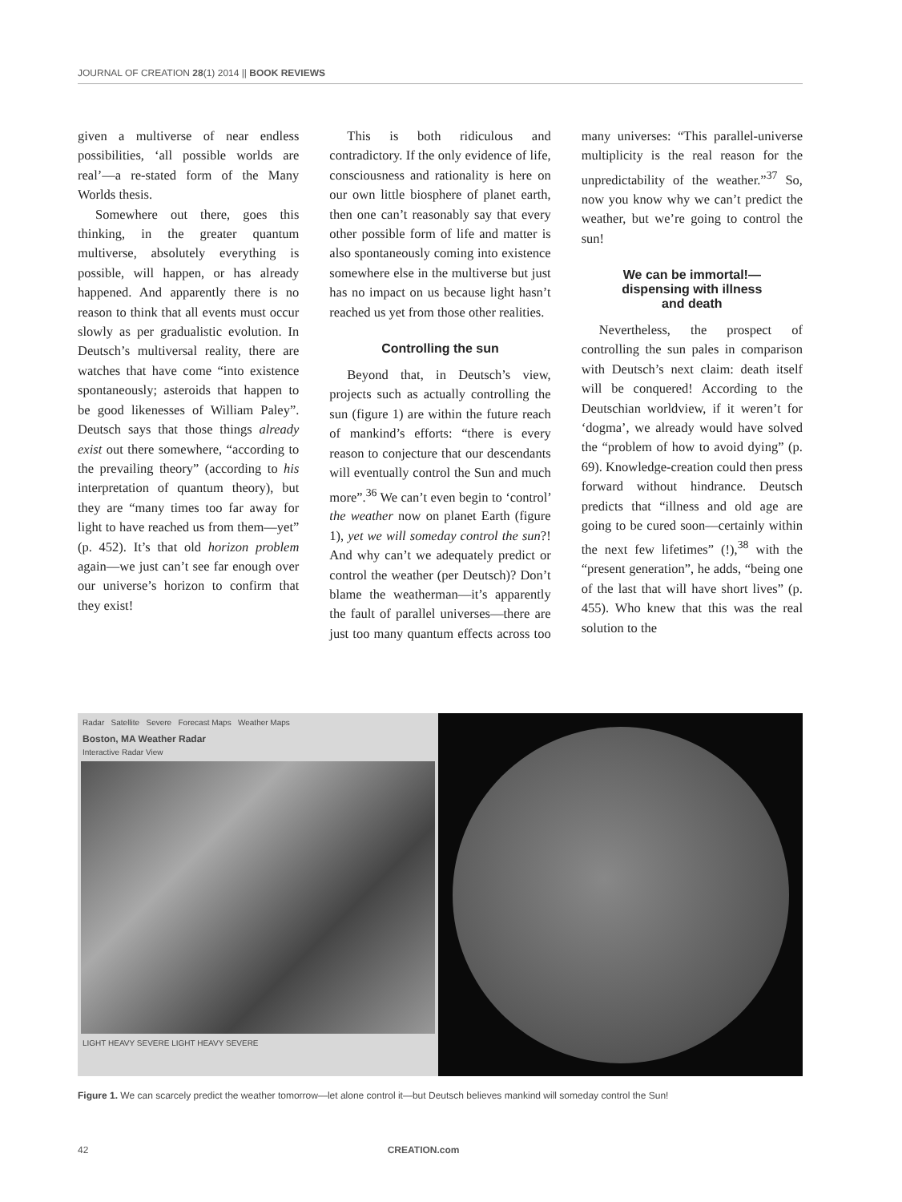JOURNAL OF CREATION 28(1) 2014 || BOOK REVIEWS
given a multiverse of near endless possibilities, ‘all possible worlds are real’—a re-stated form of the Many Worlds thesis.
Somewhere out there, goes this thinking, in the greater quantum multiverse, absolutely everything is possible, will happen, or has already happened. And apparently there is no reason to think that all events must occur slowly as per gradualistic evolution. In Deutsch’s multiversal reality, there are watches that have come “into existence spontaneously; asteroids that happen to be good likenesses of William Paley”. Deutsch says that those things already exist out there somewhere, “according to the prevailing theory” (according to his interpretation of quantum theory), but they are “many times too far away for light to have reached us from them—yet” (p. 452). It’s that old horizon problem again—we just can’t see far enough over our universe’s horizon to confirm that they exist!
This is both ridiculous and contradictory. If the only evidence of life, consciousness and rationality is here on our own little biosphere of planet earth, then one can’t reasonably say that every other possible form of life and matter is also spontaneously coming into existence somewhere else in the multiverse but just has no impact on us because light hasn’t reached us yet from those other realities.
Controlling the sun
Beyond that, in Deutsch’s view, projects such as actually controlling the sun (figure 1) are within the future reach of mankind’s efforts: “there is every reason to conjecture that our descendants will eventually control the Sun and much more”.<sup>36</sup> We can’t even begin to ‘control’ the weather now on planet Earth (figure 1), yet we will someday control the sun?! And why can’t we adequately predict or control the weather (per Deutsch)? Don’t blame the weatherman—it’s apparently the fault of parallel universes—there are just too many quantum effects across too many universes: “This parallel-universe multiplicity is the real reason for the unpredictability of the weather.”<sup>37</sup> So, now you know why we can’t predict the weather, but we’re going to control the sun!
We can be immortal!—
dispensing with illness
and death
Nevertheless, the prospect of controlling the sun pales in comparison with Deutsch’s next claim: death itself will be conquered! According to the Deutschian worldview, if it weren’t for ‘dogma’, we already would have solved the “problem of how to avoid dying” (p. 69). Knowledge-creation could then press forward without hindrance. Deutsch predicts that “illness and old age are going to be cured soon—certainly within the next few lifetimes” (!),<sup>38</sup> with the “present generation”, he adds, “being one of the last that will have short lives” (p. 455). Who knew that this was the real solution to the
Radar Satellite Severe Forecast Maps Weather Maps
Boston, MA Weather Radar
Interactive Radar View
LIGHT HEAVY SEVERE LIGHT HEAVY SEVERE
Figure 1. We can scarcely predict the weather tomorrow—let alone control it—but Deutsch believes mankind will someday control the Sun!
42 CREATION.com